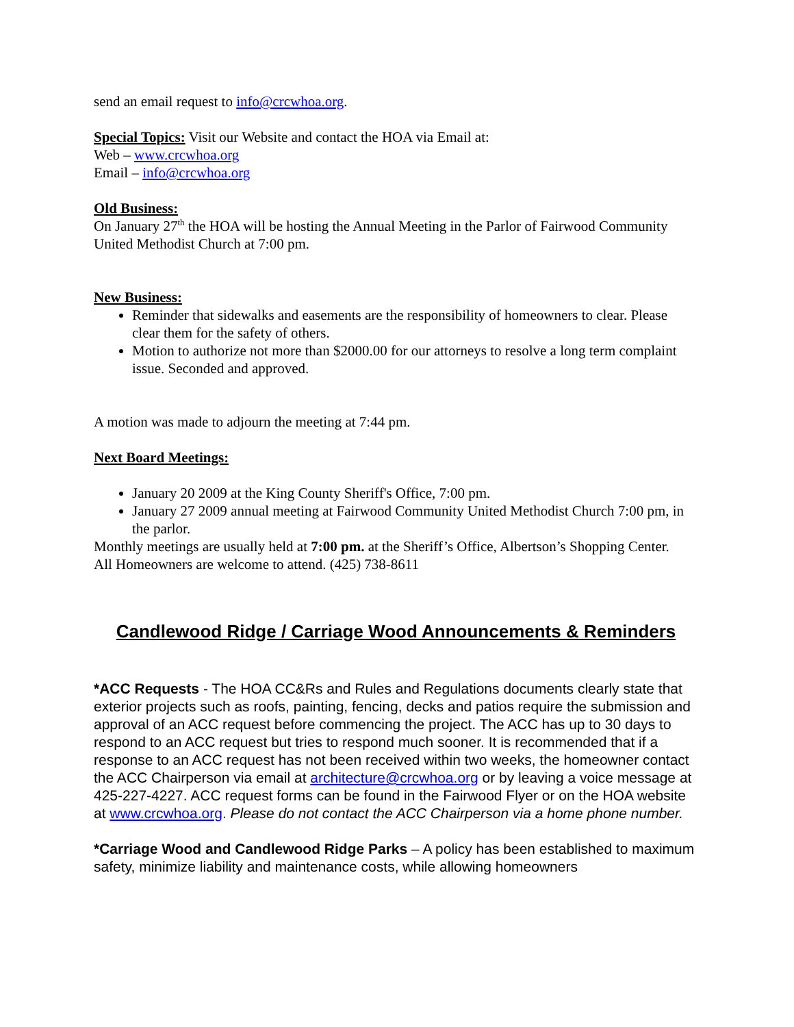send an email request to info@crcwhoa.org.
Special Topics: Visit our Website and contact the HOA via Email at:
Web – www.crcwhoa.org
Email – info@crcwhoa.org
Old Business:
On January 27<sup>th</sup> the HOA will be hosting the Annual Meeting in the Parlor of Fairwood Community United Methodist Church at 7:00 pm.
New Business:
Reminder that sidewalks and easements are the responsibility of homeowners to clear. Please clear them for the safety of others.
Motion to authorize not more than $2000.00 for our attorneys to resolve a long term complaint issue. Seconded and approved.
A motion was made to adjourn the meeting at 7:44 pm.
Next Board Meetings:
January 20 2009 at the King County Sheriff's Office, 7:00 pm.
January 27 2009 annual meeting at Fairwood Community United Methodist Church 7:00 pm, in the parlor.
Monthly meetings are usually held at 7:00 pm. at the Sheriff’s Office, Albertson’s Shopping Center.
All Homeowners are welcome to attend. (425) 738-8611
Candlewood Ridge / Carriage Wood Announcements & Reminders
*ACC Requests - The HOA CC&Rs and Rules and Regulations documents clearly state that exterior projects such as roofs, painting, fencing, decks and patios require the submission and approval of an ACC request before commencing the project. The ACC has up to 30 days to respond to an ACC request but tries to respond much sooner. It is recommended that if a response to an ACC request has not been received within two weeks, the homeowner contact the ACC Chairperson via email at architecture@crcwhoa.org or by leaving a voice message at 425-227-4227. ACC request forms can be found in the Fairwood Flyer or on the HOA website at www.crcwhoa.org. Please do not contact the ACC Chairperson via a home phone number.
*Carriage Wood and Candlewood Ridge Parks – A policy has been established to maximum safety, minimize liability and maintenance costs, while allowing homeowners